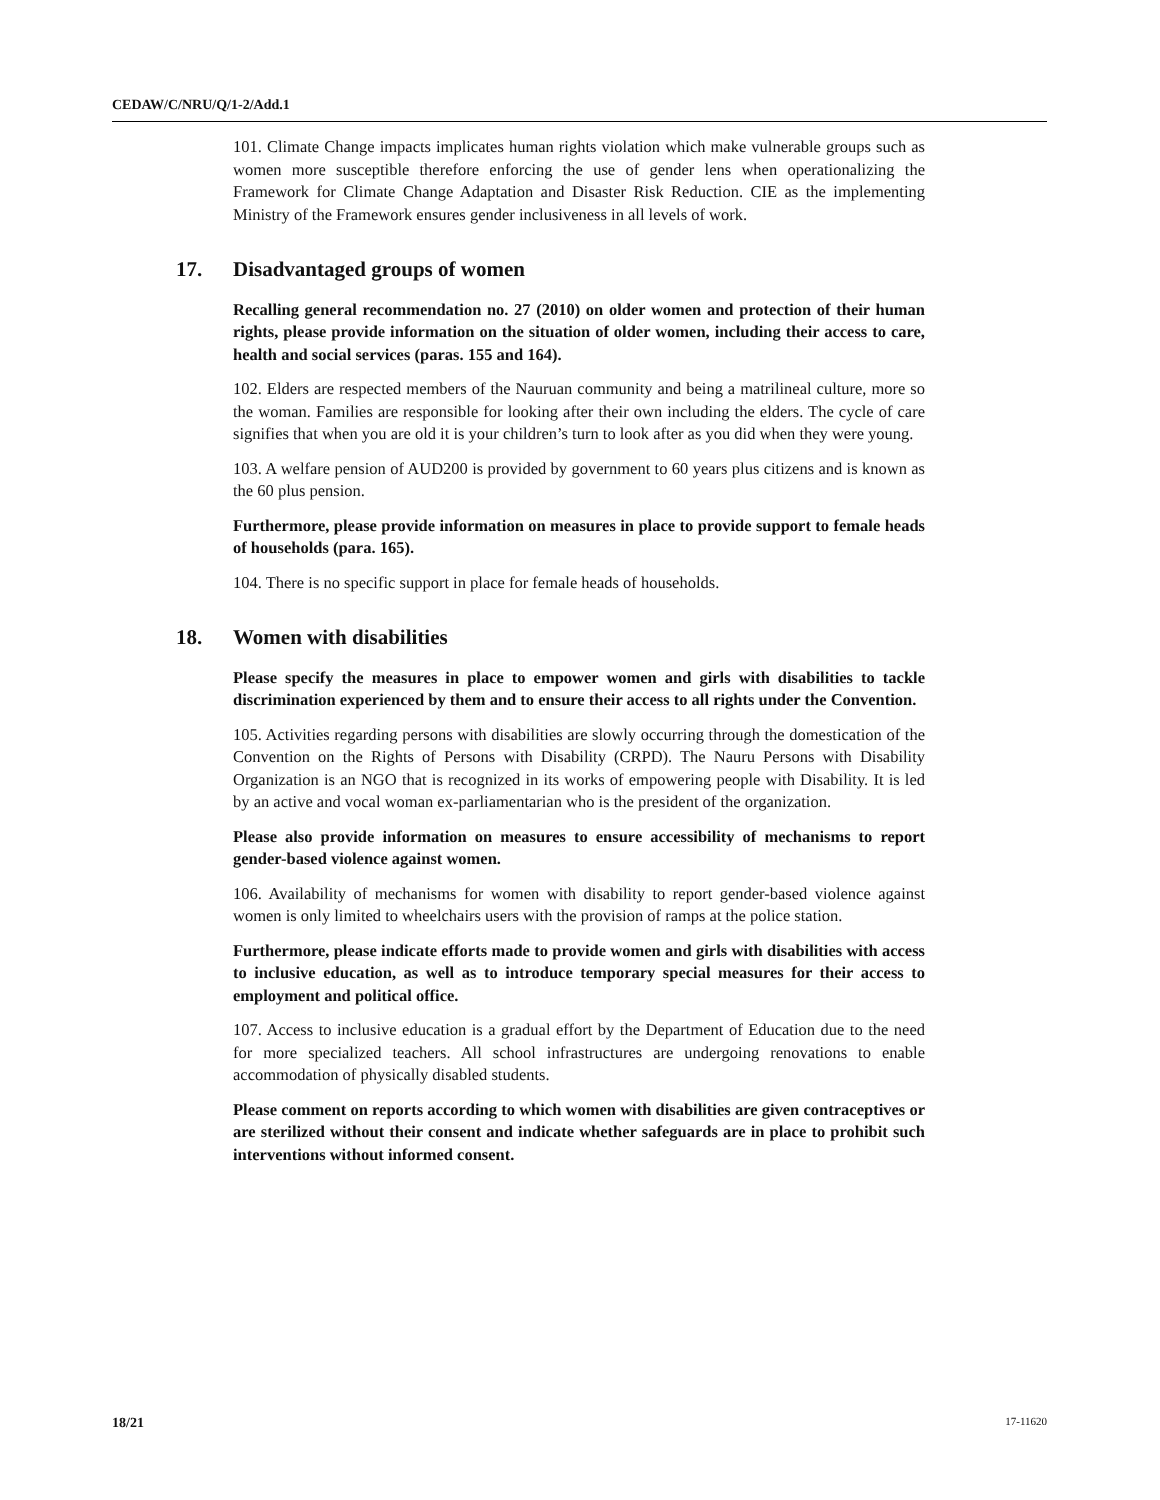CEDAW/C/NRU/Q/1-2/Add.1
101. Climate Change impacts implicates human rights violation which make vulnerable groups such as women more susceptible therefore enforcing the use of gender lens when operationalizing the Framework for Climate Change Adaptation and Disaster Risk Reduction. CIE as the implementing Ministry of the Framework ensures gender inclusiveness in all levels of work.
17. Disadvantaged groups of women
Recalling general recommendation no. 27 (2010) on older women and protection of their human rights, please provide information on the situation of older women, including their access to care, health and social services (paras. 155 and 164).
102. Elders are respected members of the Nauruan community and being a matrilineal culture, more so the woman. Families are responsible for looking after their own including the elders. The cycle of care signifies that when you are old it is your children’s turn to look after as you did when they were young.
103. A welfare pension of AUD200 is provided by government to 60 years plus citizens and is known as the 60 plus pension.
Furthermore, please provide information on measures in place to provide support to female heads of households (para. 165).
104. There is no specific support in place for female heads of households.
18. Women with disabilities
Please specify the measures in place to empower women and girls with disabilities to tackle discrimination experienced by them and to ensure their access to all rights under the Convention.
105. Activities regarding persons with disabilities are slowly occurring through the domestication of the Convention on the Rights of Persons with Disability (CRPD). The Nauru Persons with Disability Organization is an NGO that is recognized in its works of empowering people with Disability. It is led by an active and vocal woman ex-parliamentarian who is the president of the organization.
Please also provide information on measures to ensure accessibility of mechanisms to report gender-based violence against women.
106. Availability of mechanisms for women with disability to report gender-based violence against women is only limited to wheelchairs users with the provision of ramps at the police station.
Furthermore, please indicate efforts made to provide women and girls with disabilities with access to inclusive education, as well as to introduce temporary special measures for their access to employment and political office.
107. Access to inclusive education is a gradual effort by the Department of Education due to the need for more specialized teachers. All school infrastructures are undergoing renovations to enable accommodation of physically disabled students.
Please comment on reports according to which women with disabilities are given contraceptives or are sterilized without their consent and indicate whether safeguards are in place to prohibit such interventions without informed consent.
18/21 17-11620